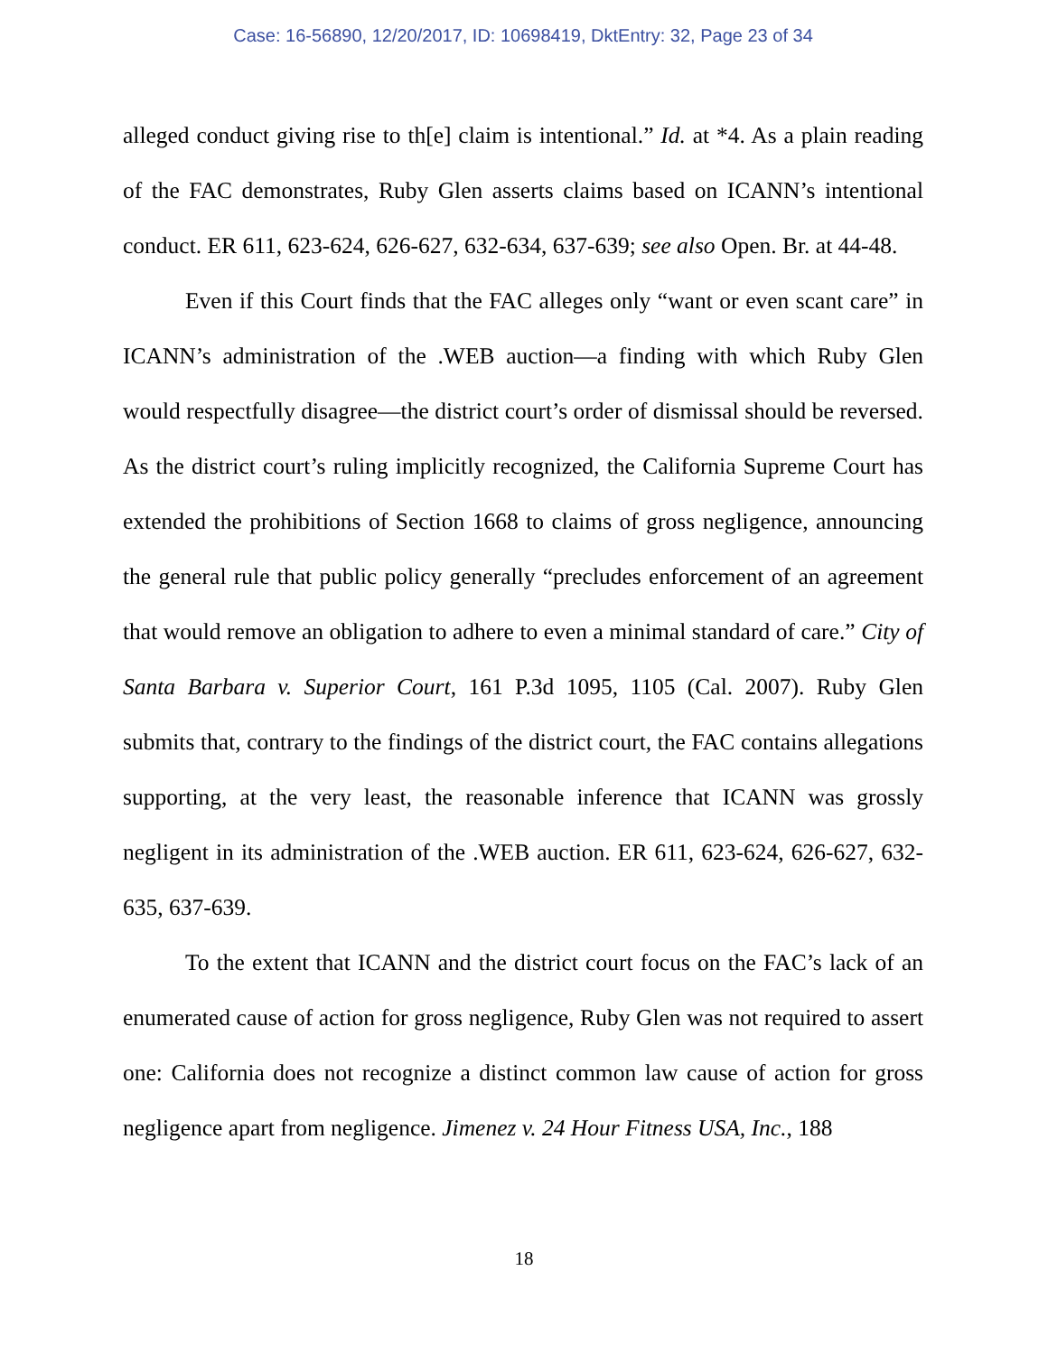Case: 16-56890, 12/20/2017, ID: 10698419, DktEntry: 32, Page 23 of 34
alleged conduct giving rise to th[e] claim is intentional.” Id. at *4. As a plain reading of the FAC demonstrates, Ruby Glen asserts claims based on ICANN’s intentional conduct. ER 611, 623-624, 626-627, 632-634, 637-639; see also Open. Br. at 44-48.
Even if this Court finds that the FAC alleges only “want or even scant care” in ICANN’s administration of the .WEB auction—a finding with which Ruby Glen would respectfully disagree—the district court’s order of dismissal should be reversed. As the district court’s ruling implicitly recognized, the California Supreme Court has extended the prohibitions of Section 1668 to claims of gross negligence, announcing the general rule that public policy generally “precludes enforcement of an agreement that would remove an obligation to adhere to even a minimal standard of care.” City of Santa Barbara v. Superior Court, 161 P.3d 1095, 1105 (Cal. 2007). Ruby Glen submits that, contrary to the findings of the district court, the FAC contains allegations supporting, at the very least, the reasonable inference that ICANN was grossly negligent in its administration of the .WEB auction. ER 611, 623-624, 626-627, 632-635, 637-639.
To the extent that ICANN and the district court focus on the FAC’s lack of an enumerated cause of action for gross negligence, Ruby Glen was not required to assert one: California does not recognize a distinct common law cause of action for gross negligence apart from negligence. Jimenez v. 24 Hour Fitness USA, Inc., 188
18